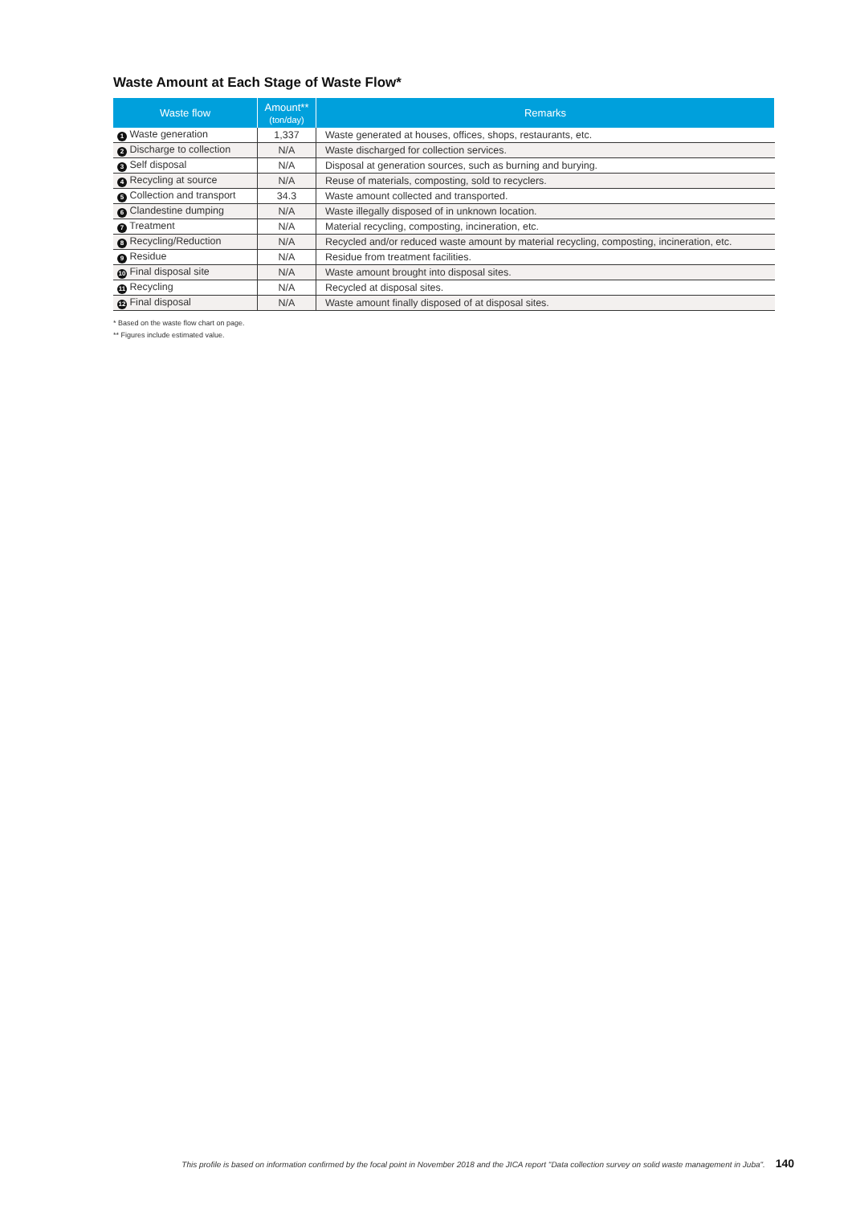Waste Amount at Each Stage of Waste Flow*
| Waste flow | Amount** (ton/day) | Remarks |
| --- | --- | --- |
| 1 Waste generation | 1,337 | Waste generated at houses, offices, shops, restaurants, etc. |
| 2 Discharge to collection | N/A | Waste discharged for collection services. |
| 3 Self disposal | N/A | Disposal at generation sources, such as burning and burying. |
| 4 Recycling at source | N/A | Reuse of materials, composting, sold to recyclers. |
| 5 Collection and transport | 34.3 | Waste amount collected and transported. |
| 6 Clandestine dumping | N/A | Waste illegally disposed of in unknown location. |
| 7 Treatment | N/A | Material recycling, composting, incineration, etc. |
| 8 Recycling/Reduction | N/A | Recycled and/or reduced waste amount by material recycling, composting, incineration, etc. |
| 9 Residue | N/A | Residue from treatment facilities. |
| 10 Final disposal site | N/A | Waste amount brought into disposal sites. |
| 11 Recycling | N/A | Recycled at disposal sites. |
| 12 Final disposal | N/A | Waste amount finally disposed of at disposal sites. |
* Based on the waste flow chart on page.
** Figures include estimated value.
This profile is based on information confirmed by the focal point in November 2018 and the JICA report "Data collection survey on solid waste management in Juba". 140